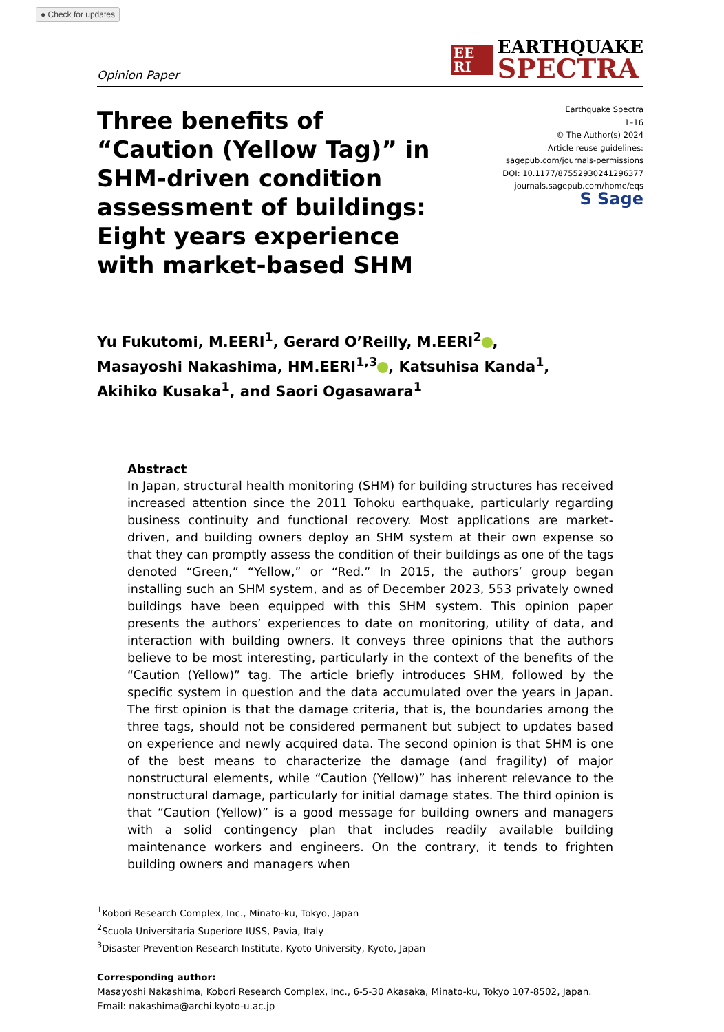● Check for updates
Opinion Paper
EE RI
EARTHQUAKE
SPECTRA
Three benefits of “Caution (Yellow Tag)” in SHM-driven condition assessment of buildings: Eight years experience with market-based SHM
Earthquake Spectra
1–16
© The Author(s) 2024
Article reuse guidelines:
sagepub.com/journals-permissions
DOI: 10.1177/87552930241296377
journals.sagepub.com/home/eqs
S Sage
Yu Fukutomi, M.EERI<sup>1</sup>, Gerard O’Reilly, M.EERI<sup>2</sup> ,
Masayoshi Nakashima, HM.EERI<sup>1,3</sup> , Katsuhisa Kanda<sup>1</sup>,
Akihiko Kusaka<sup>1</sup>, and Saori Ogasawara<sup>1</sup>
Abstract
In Japan, structural health monitoring (SHM) for building structures has received increased attention since the 2011 Tohoku earthquake, particularly regarding business continuity and functional recovery. Most applications are market-driven, and building owners deploy an SHM system at their own expense so that they can promptly assess the condition of their buildings as one of the tags denoted “Green,” “Yellow,” or “Red.” In 2015, the authors’ group began installing such an SHM system, and as of December 2023, 553 privately owned buildings have been equipped with this SHM system. This opinion paper presents the authors’ experiences to date on monitoring, utility of data, and interaction with building owners. It conveys three opinions that the authors believe to be most interesting, particularly in the context of the benefits of the “Caution (Yellow)” tag. The article briefly introduces SHM, followed by the specific system in question and the data accumulated over the years in Japan. The first opinion is that the damage criteria, that is, the boundaries among the three tags, should not be considered permanent but subject to updates based on experience and newly acquired data. The second opinion is that SHM is one of the best means to characterize the damage (and fragility) of major nonstructural elements, while “Caution (Yellow)” has inherent relevance to the nonstructural damage, particularly for initial damage states. The third opinion is that “Caution (Yellow)” is a good message for building owners and managers with a solid contingency plan that includes readily available building maintenance workers and engineers. On the contrary, it tends to frighten building owners and managers when
<sup>1</sup> Kobori Research Complex, Inc., Minato-ku, Tokyo, Japan
<sup>2</sup> Scuola Universitaria Superiore IUSS, Pavia, Italy
<sup>3</sup> Disaster Prevention Research Institute, Kyoto University, Kyoto, Japan
Corresponding author:
Masayoshi Nakashima, Kobori Research Complex, Inc., 6-5-30 Akasaka, Minato-ku, Tokyo 107-8502, Japan.
Email: nakashima@archi.kyoto-u.ac.jp